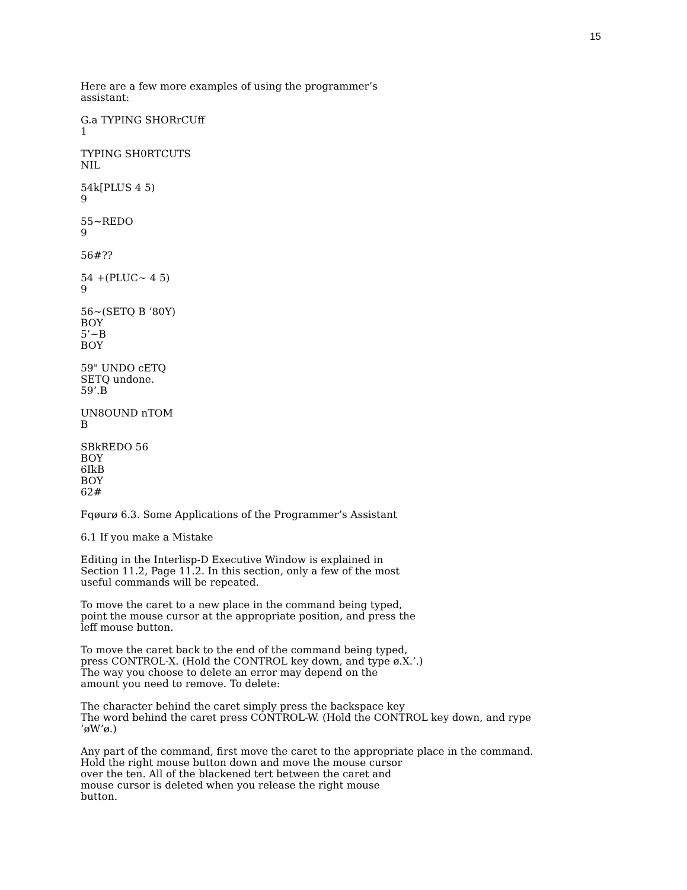15
Here are a few more examples of using the programmer’s
assistant:
G.a TYPING SHORrCUff
1
TYPING SH0RTCUTS
NIL
54k[PLUS 4 5)
9
55~REDO
9
56#??
54 +(PLUC~ 4 5)
9
56~(SETQ B ’80Y)
BOY
5’~B
BOY
59" UNDO cETQ
SETQ undone.
59’.B
UN8OUND nTOM
B
SBkREDO 56
BOY
6IkB
BOY
62#
Fqøurø 6.3. Some Applications of the Programmer’s Assistant
6.1 If you make a Mistake
Editing in the Interlisp-D Executive Window is explained in
Section 11.2, Page 11.2. In this section, only a few of the most
useful commands will be repeated.
To move the caret to a new place in the command being typed,
point the mouse cursor at the appropriate position, and press the
leff mouse button.
To move the caret back to the end of the command being typed,
press CONTROL-X. (Hold the CONTROL key down, and type ø.X.’.)
The way you choose to delete an error may depend on the
amount you need to remove. To delete:
The character behind the caret simply press the backspace key
The word behind the caret press CONTROL-W. (Hold the CONTROL key down, and rype
’øW’ø.)
Any part of the command, first move the caret to the appropriate place in the command.
Hold the right mouse button down and move the mouse cursor
over the ten. All of the blackened tert between the caret and
mouse cursor is deleted when you release the right mouse
button.